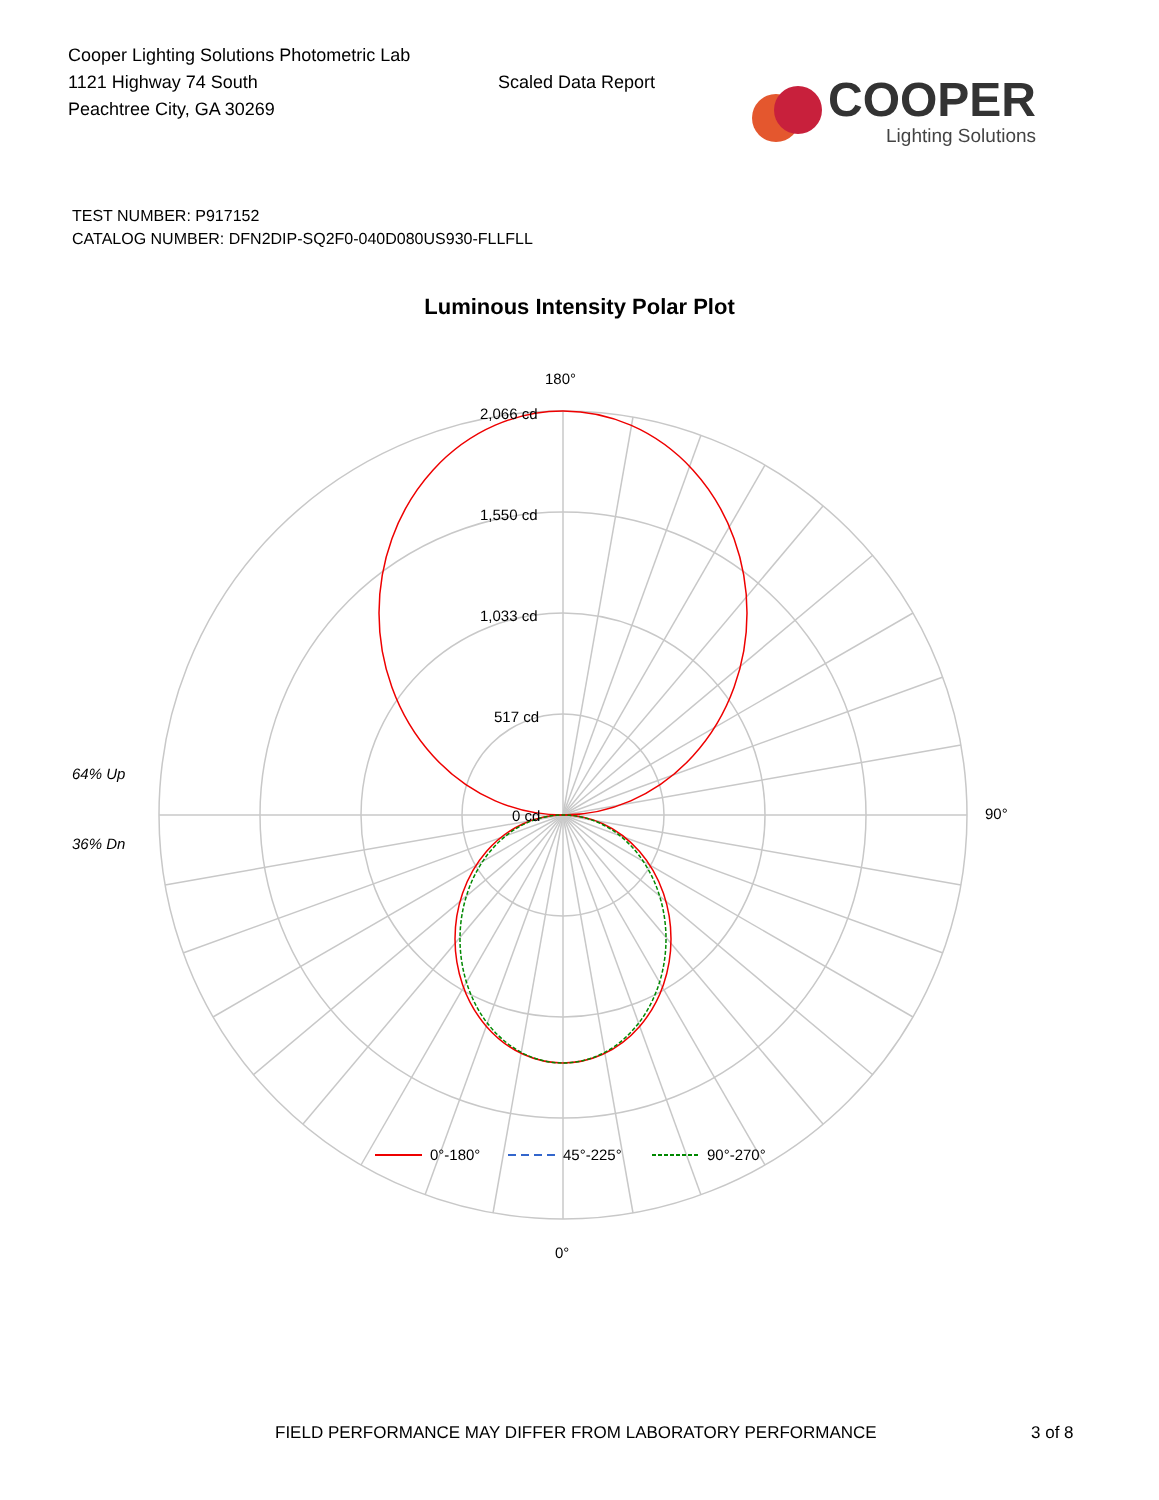Cooper Lighting Solutions Photometric Lab
1121 Highway 74 South
Peachtree City, GA 30269
Scaled Data Report
COOPER
Lighting Solutions
TEST NUMBER: P917152
CATALOG NUMBER: DFN2DIP-SQ2F0-040D080US930-FLLFLL
Luminous Intensity Polar Plot
180°
2,066 cd
1,550 cd
1,033 cd
517 cd
64% Up
0 cd 90°
36% Dn
0°
0°-180° 45°-225° 90°-270°
FIELD PERFORMANCE MAY DIFFER FROM LABORATORY PERFORMANCE 3 of 8